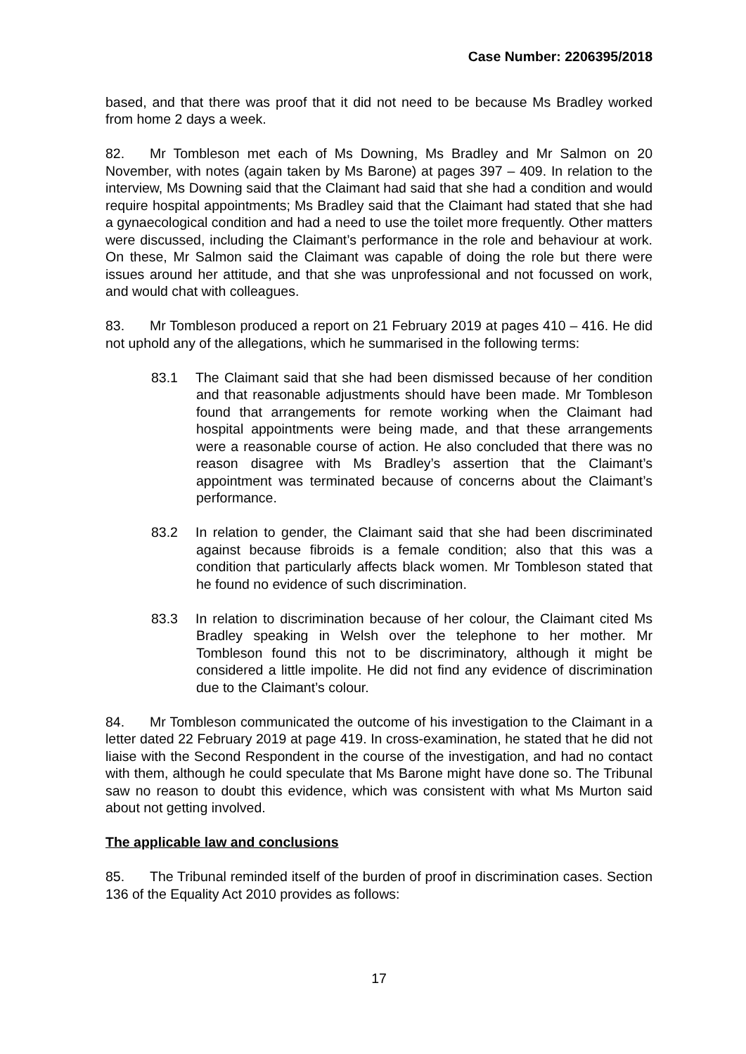Case Number: 2206395/2018
based, and that there was proof that it did not need to be because Ms Bradley worked from home 2 days a week.
82. Mr Tombleson met each of Ms Downing, Ms Bradley and Mr Salmon on 20 November, with notes (again taken by Ms Barone) at pages 397 – 409. In relation to the interview, Ms Downing said that the Claimant had said that she had a condition and would require hospital appointments; Ms Bradley said that the Claimant had stated that she had a gynaecological condition and had a need to use the toilet more frequently. Other matters were discussed, including the Claimant’s performance in the role and behaviour at work. On these, Mr Salmon said the Claimant was capable of doing the role but there were issues around her attitude, and that she was unprofessional and not focussed on work, and would chat with colleagues.
83. Mr Tombleson produced a report on 21 February 2019 at pages 410 – 416. He did not uphold any of the allegations, which he summarised in the following terms:
83.1 The Claimant said that she had been dismissed because of her condition and that reasonable adjustments should have been made. Mr Tombleson found that arrangements for remote working when the Claimant had hospital appointments were being made, and that these arrangements were a reasonable course of action. He also concluded that there was no reason disagree with Ms Bradley’s assertion that the Claimant’s appointment was terminated because of concerns about the Claimant’s performance.
83.2 In relation to gender, the Claimant said that she had been discriminated against because fibroids is a female condition; also that this was a condition that particularly affects black women. Mr Tombleson stated that he found no evidence of such discrimination.
83.3 In relation to discrimination because of her colour, the Claimant cited Ms Bradley speaking in Welsh over the telephone to her mother. Mr Tombleson found this not to be discriminatory, although it might be considered a little impolite. He did not find any evidence of discrimination due to the Claimant’s colour.
84. Mr Tombleson communicated the outcome of his investigation to the Claimant in a letter dated 22 February 2019 at page 419. In cross-examination, he stated that he did not liaise with the Second Respondent in the course of the investigation, and had no contact with them, although he could speculate that Ms Barone might have done so. The Tribunal saw no reason to doubt this evidence, which was consistent with what Ms Murton said about not getting involved.
The applicable law and conclusions
85. The Tribunal reminded itself of the burden of proof in discrimination cases. Section 136 of the Equality Act 2010 provides as follows:
17